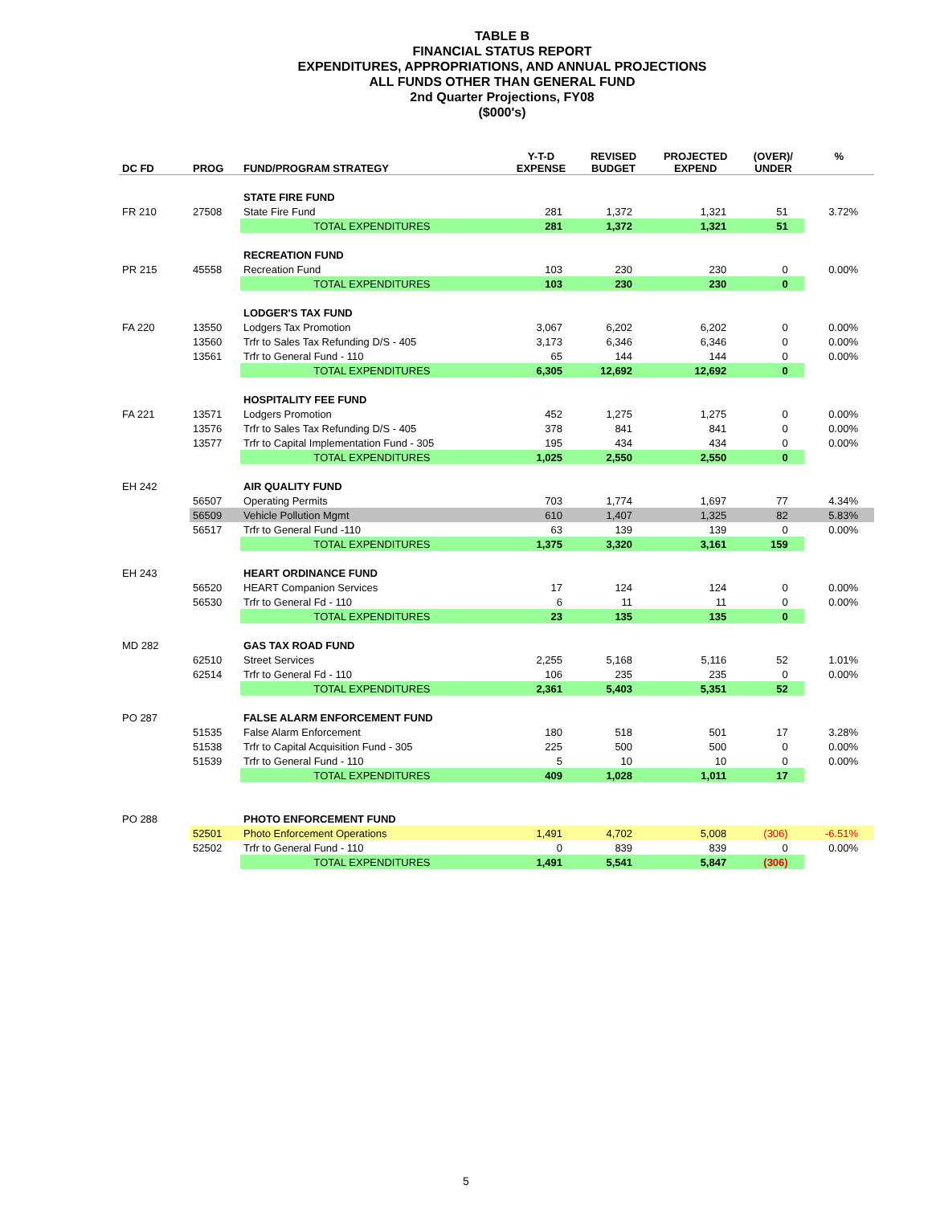TABLE B
FINANCIAL STATUS REPORT
EXPENDITURES, APPROPRIATIONS, AND ANNUAL PROJECTIONS
ALL FUNDS OTHER THAN GENERAL FUND
2nd Quarter Projections, FY08
($000's)
| DC FD | PROG | FUND/PROGRAM STRATEGY | Y-T-D EXPENSE | REVISED BUDGET | PROJECTED EXPEND | (OVER)/ UNDER | % |
| --- | --- | --- | --- | --- | --- | --- | --- |
| | | STATE FIRE FUND | | | | | |
| FR 210 | 27508 | State Fire Fund | 281 | 1,372 | 1,321 | 51 | 3.72% |
| | | TOTAL EXPENDITURES | 281 | 1,372 | 1,321 | 51 | |
| | | RECREATION FUND | | | | | |
| PR 215 | 45558 | Recreation Fund | 103 | 230 | 230 | 0 | 0.00% |
| | | TOTAL EXPENDITURES | 103 | 230 | 230 | 0 | |
| | | LODGER'S TAX FUND | | | | | |
| FA 220 | 13550 | Lodgers Tax Promotion | 3,067 | 6,202 | 6,202 | 0 | 0.00% |
| | 13560 | Trfr to Sales Tax Refunding D/S - 405 | 3,173 | 6,346 | 6,346 | 0 | 0.00% |
| | 13561 | Trfr to General Fund - 110 | 65 | 144 | 144 | 0 | 0.00% |
| | | TOTAL EXPENDITURES | 6,305 | 12,692 | 12,692 | 0 | |
| | | HOSPITALITY FEE FUND | | | | | |
| FA 221 | 13571 | Lodgers Promotion | 452 | 1,275 | 1,275 | 0 | 0.00% |
| | 13576 | Trfr to Sales Tax Refunding D/S - 405 | 378 | 841 | 841 | 0 | 0.00% |
| | 13577 | Trfr to Capital Implementation Fund - 305 | 195 | 434 | 434 | 0 | 0.00% |
| | | TOTAL EXPENDITURES | 1,025 | 2,550 | 2,550 | 0 | |
| EH 242 | | AIR QUALITY FUND | | | | | |
| | 56507 | Operating Permits | 703 | 1,774 | 1,697 | 77 | 4.34% |
| | 56509 | Vehicle Pollution Mgmt | 610 | 1,407 | 1,325 | 82 | 5.83% |
| | 56517 | Trfr to General Fund -110 | 63 | 139 | 139 | 0 | 0.00% |
| | | TOTAL EXPENDITURES | 1,375 | 3,320 | 3,161 | 159 | |
| EH 243 | | HEART ORDINANCE FUND | | | | | |
| | 56520 | HEART Companion Services | 17 | 124 | 124 | 0 | 0.00% |
| | 56530 | Trfr to General Fd - 110 | 6 | 11 | 11 | 0 | 0.00% |
| | | TOTAL EXPENDITURES | 23 | 135 | 135 | 0 | |
| MD 282 | | GAS TAX ROAD FUND | | | | | |
| | 62510 | Street Services | 2,255 | 5,168 | 5,116 | 52 | 1.01% |
| | 62514 | Trfr to General Fd - 110 | 106 | 235 | 235 | 0 | 0.00% |
| | | TOTAL EXPENDITURES | 2,361 | 5,403 | 5,351 | 52 | |
| PO 287 | | FALSE ALARM ENFORCEMENT FUND | | | | | |
| | 51535 | False Alarm Enforcement | 180 | 518 | 501 | 17 | 3.28% |
| | 51538 | Trfr to Capital Acquisition Fund - 305 | 225 | 500 | 500 | 0 | 0.00% |
| | 51539 | Trfr to General Fund - 110 | 5 | 10 | 10 | 0 | 0.00% |
| | | TOTAL EXPENDITURES | 409 | 1,028 | 1,011 | 17 | |
| PO 288 | | PHOTO ENFORCEMENT FUND | | | | | |
| | 52501 | Photo Enforcement Operations | 1,491 | 4,702 | 5,008 | (306) | -6.51% |
| | 52502 | Trfr to General Fund - 110 | 0 | 839 | 839 | 0 | 0.00% |
| | | TOTAL EXPENDITURES | 1,491 | 5,541 | 5,847 | (306) | |
5